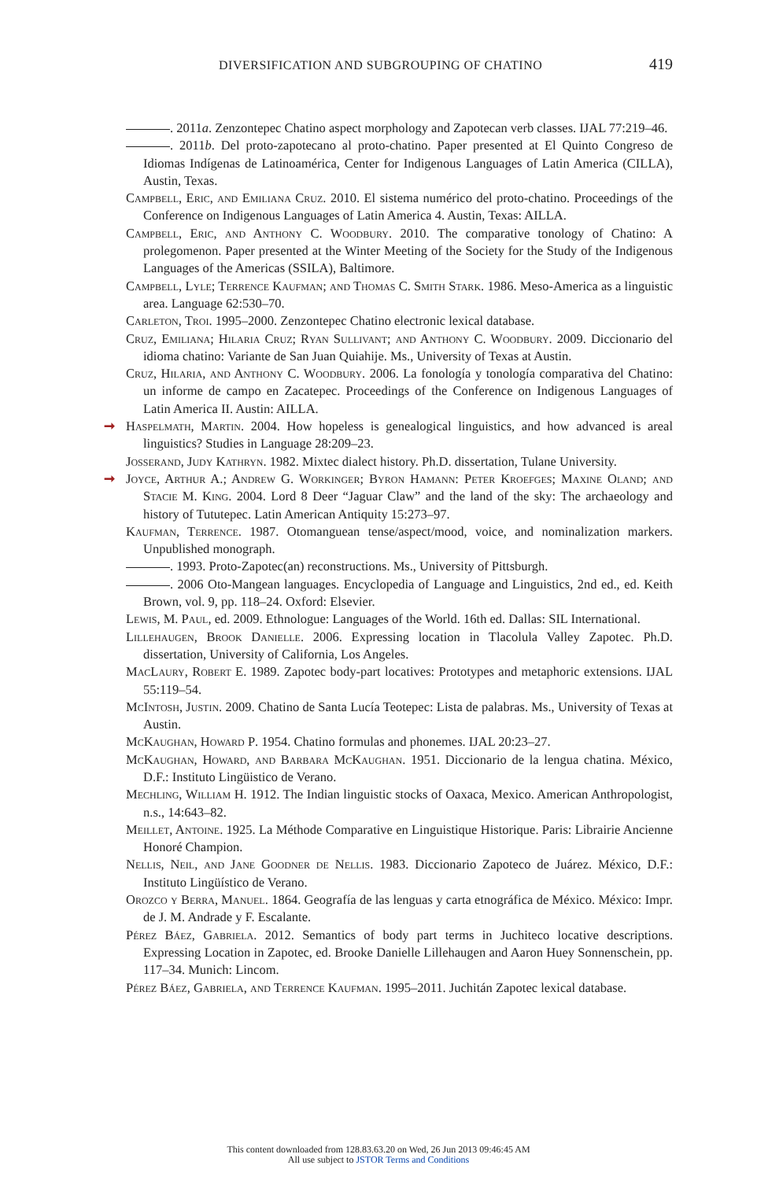DIVERSIFICATION AND SUBGROUPING OF CHATINO 419
. 2011a. Zenzontepec Chatino aspect morphology and Zapotecan verb classes. IJAL 77:219–46.
. 2011b. Del proto-zapotecano al proto-chatino. Paper presented at El Quinto Congreso de Idiomas Indígenas de Latinoamérica, Center for Indigenous Languages of Latin America (CILLA), Austin, Texas.
Campbell, Eric, and Emiliana Cruz. 2010. El sistema numérico del proto-chatino. Proceedings of the Conference on Indigenous Languages of Latin America 4. Austin, Texas: AILLA.
Campbell, Eric, and Anthony C. Woodbury. 2010. The comparative tonology of Chatino: A prolegomenon. Paper presented at the Winter Meeting of the Society for the Study of the Indigenous Languages of the Americas (SSILA), Baltimore.
Campbell, Lyle; Terrence Kaufman; and Thomas C. Smith Stark. 1986. Meso-America as a linguistic area. Language 62:530–70.
Carleton, Troi. 1995–2000. Zenzontepec Chatino electronic lexical database.
Cruz, Emiliana; Hilaria Cruz; Ryan Sullivant; and Anthony C. Woodbury. 2009. Diccionario del idioma chatino: Variante de San Juan Quiahije. Ms., University of Texas at Austin.
Cruz, Hilaria, and Anthony C. Woodbury. 2006. La fonología y tonología comparativa del Chatino: un informe de campo en Zacatepec. Proceedings of the Conference on Indigenous Languages of Latin America II. Austin: AILLA.
➞ Haspelmath, Martin. 2004. How hopeless is genealogical linguistics, and how advanced is areal linguistics? Studies in Language 28:209–23.
Josserand, Judy Kathryn. 1982. Mixtec dialect history. Ph.D. dissertation, Tulane University.
➞ Joyce, Arthur A.; Andrew G. Workinger; Byron Hamann: Peter Kroefges; Maxine Oland; and Stacie M. King. 2004. Lord 8 Deer “Jaguar Claw” and the land of the sky: The archaeology and history of Tututepec. Latin American Antiquity 15:273–97.
Kaufman, Terrence. 1987. Otomanguean tense/aspect/mood, voice, and nominalization markers. Unpublished monograph.
. 1993. Proto-Zapotec(an) reconstructions. Ms., University of Pittsburgh.
. 2006 Oto-Mangean languages. Encyclopedia of Language and Linguistics, 2nd ed., ed. Keith Brown, vol. 9, pp. 118–24. Oxford: Elsevier.
Lewis, M. Paul, ed. 2009. Ethnologue: Languages of the World. 16th ed. Dallas: SIL International.
Lillehaugen, Brook Danielle. 2006. Expressing location in Tlacolula Valley Zapotec. Ph.D. dissertation, University of California, Los Angeles.
MacLaury, Robert E. 1989. Zapotec body-part locatives: Prototypes and metaphoric extensions. IJAL 55:119–54.
McIntosh, Justin. 2009. Chatino de Santa Lucía Teotepec: Lista de palabras. Ms., University of Texas at Austin.
McKaughan, Howard P. 1954. Chatino formulas and phonemes. IJAL 20:23–27.
McKaughan, Howard, and Barbara McKaughan. 1951. Diccionario de la lengua chatina. México, D.F.: Instituto Lingüistico de Verano.
Mechling, William H. 1912. The Indian linguistic stocks of Oaxaca, Mexico. American Anthropologist, n.s., 14:643–82.
Meillet, Antoine. 1925. La Méthode Comparative en Linguistique Historique. Paris: Librairie Ancienne Honoré Champion.
Nellis, Neil, and Jane Goodner de Nellis. 1983. Diccionario Zapoteco de Juárez. México, D.F.: Instituto Lingüístico de Verano.
Orozco y Berra, Manuel. 1864. Geografía de las lenguas y carta etnográfica de México. México: Impr. de J. M. Andrade y F. Escalante.
Pérez Báez, Gabriela. 2012. Semantics of body part terms in Juchiteco locative descriptions. Expressing Location in Zapotec, ed. Brooke Danielle Lillehaugen and Aaron Huey Sonnenschein, pp. 117–34. Munich: Lincom.
Pérez Báez, Gabriela, and Terrence Kaufman. 1995–2011. Juchitán Zapotec lexical database.
This content downloaded from 128.83.63.20 on Wed, 26 Jun 2013 09:46:45 AM
All use subject to JSTOR Terms and Conditions